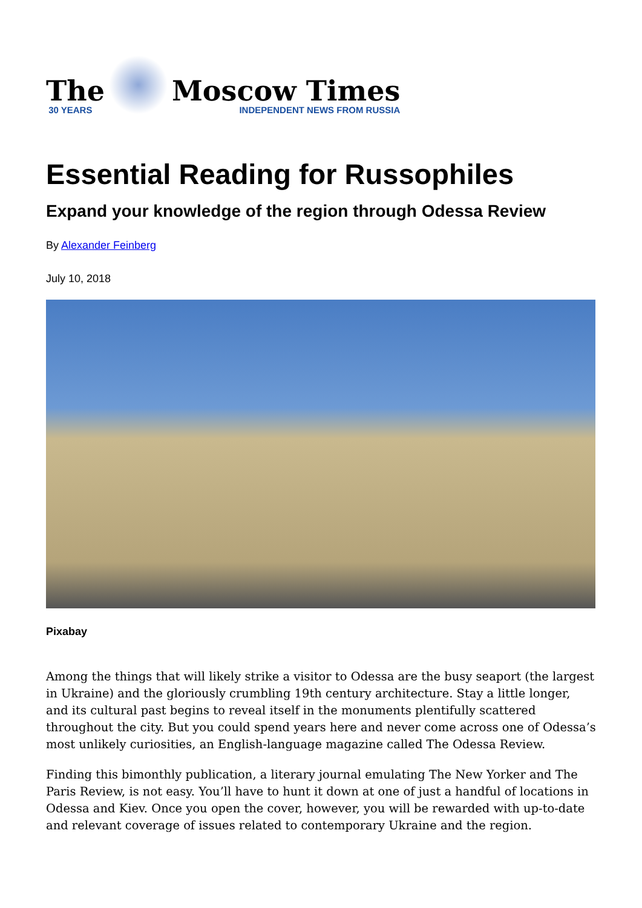The
30 YEARS
Moscow Times
INDEPENDENT NEWS FROM RUSSIA
Essential Reading for Russophiles
Expand your knowledge of the region through Odessa Review
By Alexander Feinberg
July 10, 2018
Pixabay
Among the things that will likely strike a visitor to Odessa are the busy seaport (the largest in Ukraine) and the gloriously crumbling 19th century architecture. Stay a little longer, and its cultural past begins to reveal itself in the monuments plentifully scattered throughout the city. But you could spend years here and never come across one of Odessa’s most unlikely curiosities, an English-language magazine called The Odessa Review.
Finding this bimonthly publication, a literary journal emulating The New Yorker and The Paris Review, is not easy. You’ll have to hunt it down at one of just a handful of locations in Odessa and Kiev. Once you open the cover, however, you will be rewarded with up-to-date and relevant coverage of issues related to contemporary Ukraine and the region.